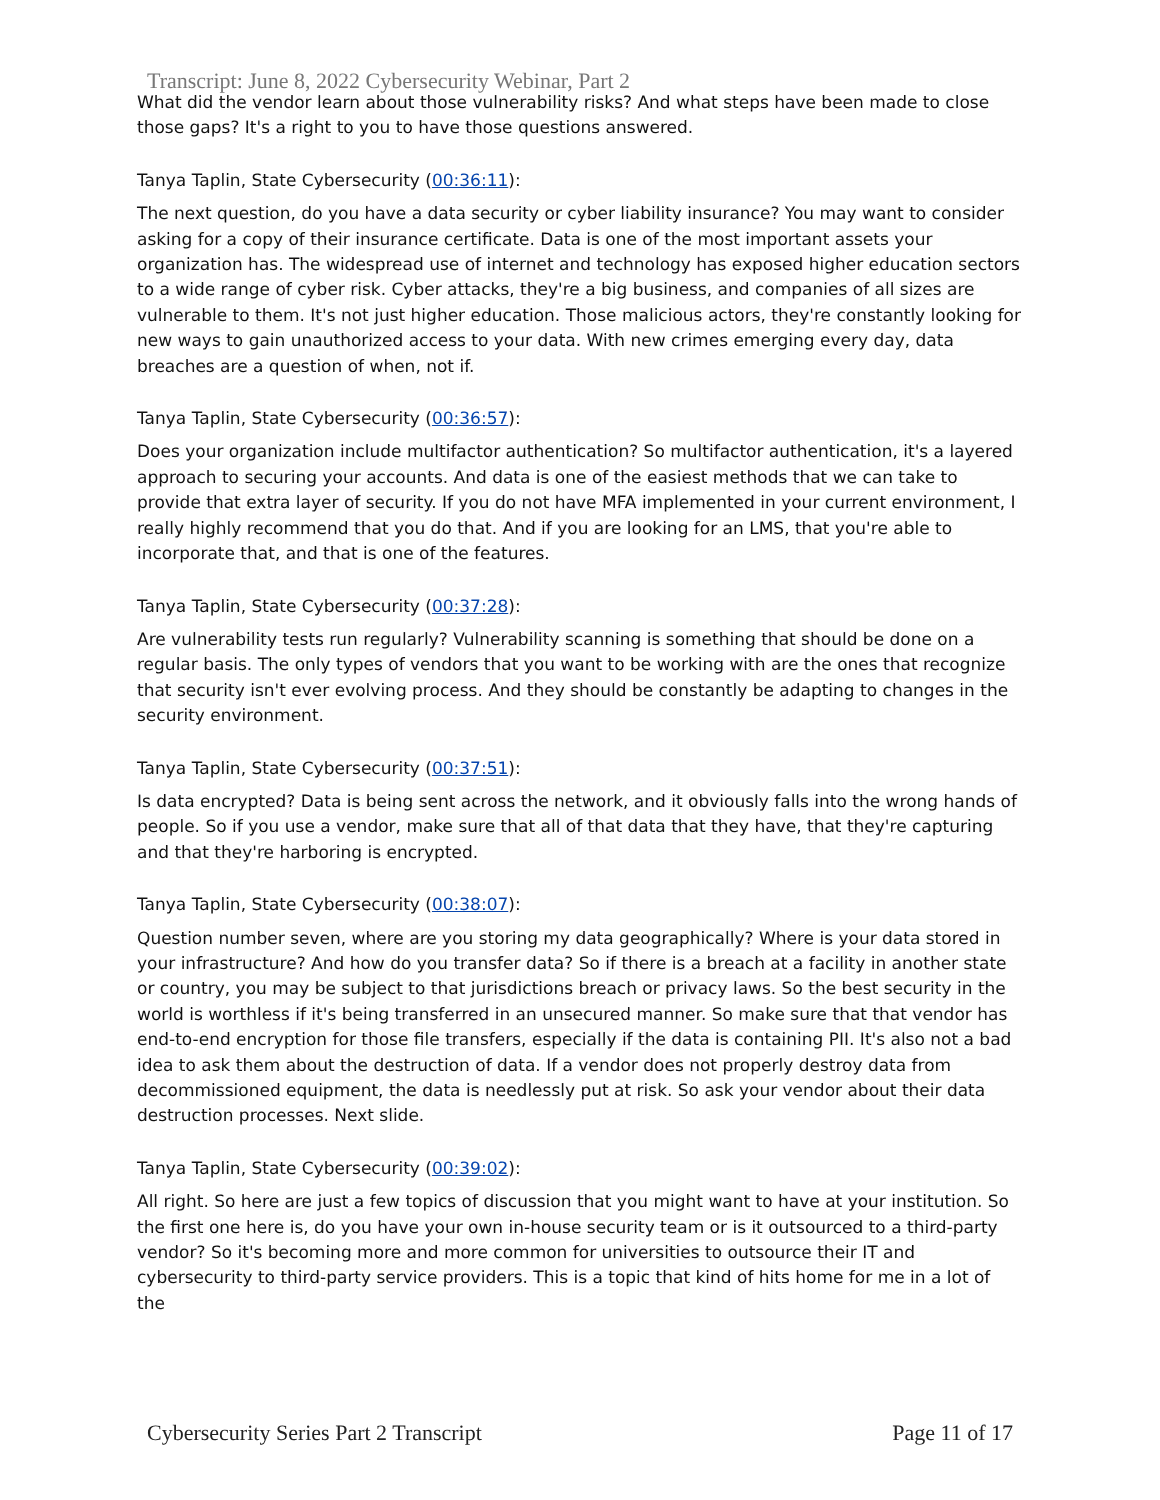Transcript: June 8, 2022 Cybersecurity Webinar, Part 2
What did the vendor learn about those vulnerability risks? And what steps have been made to close those gaps? It's a right to you to have those questions answered.
Tanya Taplin, State Cybersecurity (00:36:11):
The next question, do you have a data security or cyber liability insurance? You may want to consider asking for a copy of their insurance certificate. Data is one of the most important assets your organization has. The widespread use of internet and technology has exposed higher education sectors to a wide range of cyber risk. Cyber attacks, they're a big business, and companies of all sizes are vulnerable to them. It's not just higher education. Those malicious actors, they're constantly looking for new ways to gain unauthorized access to your data. With new crimes emerging every day, data breaches are a question of when, not if.
Tanya Taplin, State Cybersecurity (00:36:57):
Does your organization include multifactor authentication? So multifactor authentication, it's a layered approach to securing your accounts. And data is one of the easiest methods that we can take to provide that extra layer of security. If you do not have MFA implemented in your current environment, I really highly recommend that you do that. And if you are looking for an LMS, that you're able to incorporate that, and that is one of the features.
Tanya Taplin, State Cybersecurity (00:37:28):
Are vulnerability tests run regularly? Vulnerability scanning is something that should be done on a regular basis. The only types of vendors that you want to be working with are the ones that recognize that security isn't ever evolving process. And they should be constantly be adapting to changes in the security environment.
Tanya Taplin, State Cybersecurity (00:37:51):
Is data encrypted? Data is being sent across the network, and it obviously falls into the wrong hands of people. So if you use a vendor, make sure that all of that data that they have, that they're capturing and that they're harboring is encrypted.
Tanya Taplin, State Cybersecurity (00:38:07):
Question number seven, where are you storing my data geographically? Where is your data stored in your infrastructure? And how do you transfer data? So if there is a breach at a facility in another state or country, you may be subject to that jurisdictions breach or privacy laws. So the best security in the world is worthless if it's being transferred in an unsecured manner. So make sure that that vendor has end-to-end encryption for those file transfers, especially if the data is containing PII. It's also not a bad idea to ask them about the destruction of data. If a vendor does not properly destroy data from decommissioned equipment, the data is needlessly put at risk. So ask your vendor about their data destruction processes. Next slide.
Tanya Taplin, State Cybersecurity (00:39:02):
All right. So here are just a few topics of discussion that you might want to have at your institution. So the first one here is, do you have your own in-house security team or is it outsourced to a third-party vendor? So it's becoming more and more common for universities to outsource their IT and cybersecurity to third-party service providers. This is a topic that kind of hits home for me in a lot of the
Cybersecurity Series Part 2 Transcript Page 11 of 17